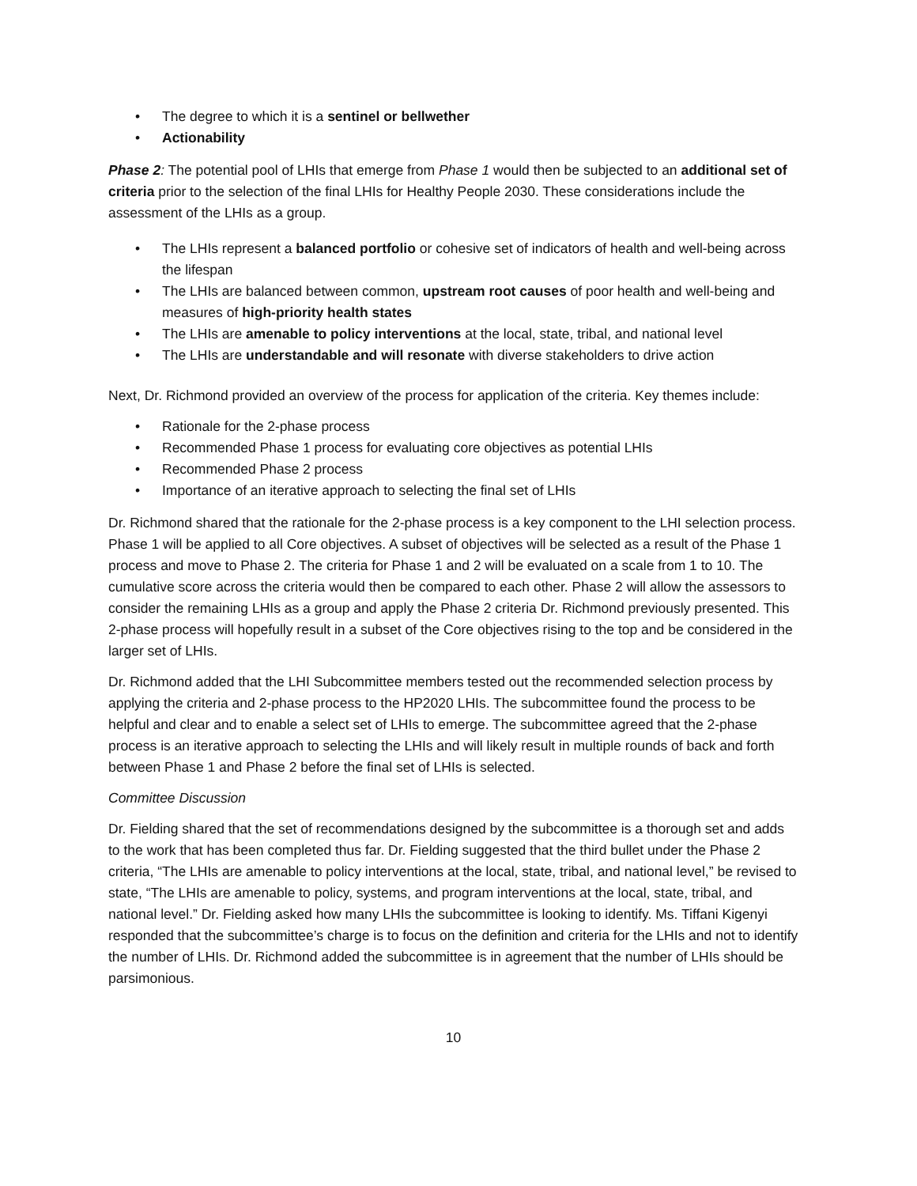• The degree to which it is a sentinel or bellwether
• Actionability
Phase 2: The potential pool of LHIs that emerge from Phase 1 would then be subjected to an additional set of criteria prior to the selection of the final LHIs for Healthy People 2030. These considerations include the assessment of the LHIs as a group.
• The LHIs represent a balanced portfolio or cohesive set of indicators of health and well-being across the lifespan
• The LHIs are balanced between common, upstream root causes of poor health and well-being and measures of high-priority health states
• The LHIs are amenable to policy interventions at the local, state, tribal, and national level
• The LHIs are understandable and will resonate with diverse stakeholders to drive action
Next, Dr. Richmond provided an overview of the process for application of the criteria. Key themes include:
• Rationale for the 2-phase process
• Recommended Phase 1 process for evaluating core objectives as potential LHIs
• Recommended Phase 2 process
• Importance of an iterative approach to selecting the final set of LHIs
Dr. Richmond shared that the rationale for the 2-phase process is a key component to the LHI selection process. Phase 1 will be applied to all Core objectives. A subset of objectives will be selected as a result of the Phase 1 process and move to Phase 2. The criteria for Phase 1 and 2 will be evaluated on a scale from 1 to 10. The cumulative score across the criteria would then be compared to each other. Phase 2 will allow the assessors to consider the remaining LHIs as a group and apply the Phase 2 criteria Dr. Richmond previously presented. This 2-phase process will hopefully result in a subset of the Core objectives rising to the top and be considered in the larger set of LHIs.
Dr. Richmond added that the LHI Subcommittee members tested out the recommended selection process by applying the criteria and 2-phase process to the HP2020 LHIs. The subcommittee found the process to be helpful and clear and to enable a select set of LHIs to emerge. The subcommittee agreed that the 2-phase process is an iterative approach to selecting the LHIs and will likely result in multiple rounds of back and forth between Phase 1 and Phase 2 before the final set of LHIs is selected.
Committee Discussion
Dr. Fielding shared that the set of recommendations designed by the subcommittee is a thorough set and adds to the work that has been completed thus far. Dr. Fielding suggested that the third bullet under the Phase 2 criteria, “The LHIs are amenable to policy interventions at the local, state, tribal, and national level,” be revised to state, “The LHIs are amenable to policy, systems, and program interventions at the local, state, tribal, and national level.” Dr. Fielding asked how many LHIs the subcommittee is looking to identify. Ms. Tiffani Kigenyi responded that the subcommittee’s charge is to focus on the definition and criteria for the LHIs and not to identify the number of LHIs. Dr. Richmond added the subcommittee is in agreement that the number of LHIs should be parsimonious.
10